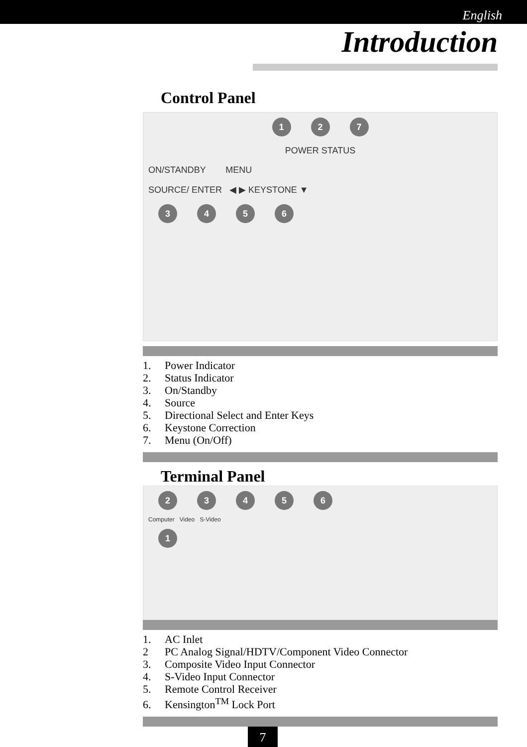English
Introduction
Control Panel
1 2 7
POWER STATUS
ON/STANDBY MENU
SOURCE/ ENTER ◀ ▶ KEYSTONE ▼
3456
1. Power Indicator
2. Status Indicator
3. On/Standby
4. Source
5. Directional Select and Enter Keys
6. Keystone Correction
7. Menu (On/Off)
Terminal Panel
23456
Computer Video S-Video
1
1. AC Inlet
2 PC Analog Signal/HDTV/Component Video Connector
3. Composite Video Input Connector
4. S-Video Input Connector
5. Remote Control Receiver
6. Kensington<sup>TM</sup> Lock Port
7